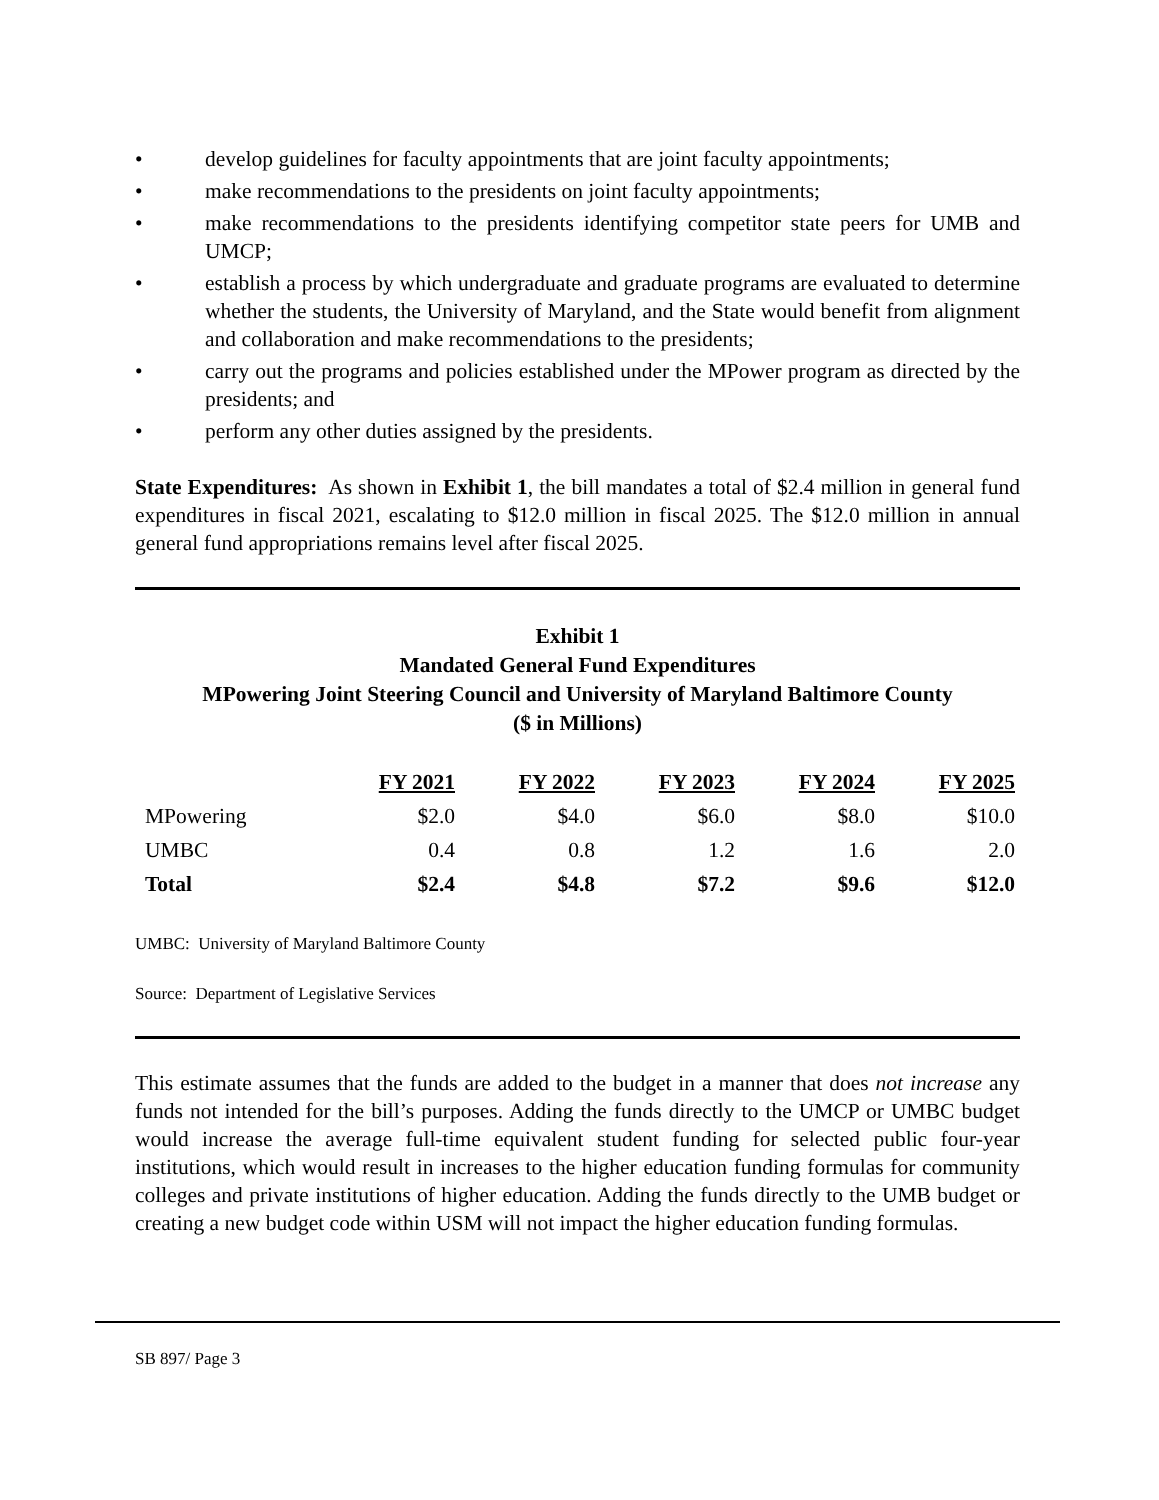• develop guidelines for faculty appointments that are joint faculty appointments;
• make recommendations to the presidents on joint faculty appointments;
• make recommendations to the presidents identifying competitor state peers for UMB and UMCP;
• establish a process by which undergraduate and graduate programs are evaluated to determine whether the students, the University of Maryland, and the State would benefit from alignment and collaboration and make recommendations to the presidents;
• carry out the programs and policies established under the MPower program as directed by the presidents; and
• perform any other duties assigned by the presidents.
State Expenditures: As shown in Exhibit 1, the bill mandates a total of $2.4 million in general fund expenditures in fiscal 2021, escalating to $12.0 million in fiscal 2025. The $12.0 million in annual general fund appropriations remains level after fiscal 2025.
Exhibit 1
Mandated General Fund Expenditures
MPowering Joint Steering Council and University of Maryland Baltimore County
($ in Millions)
| | FY 2021 | FY 2022 | FY 2023 | FY 2024 | FY 2025 |
| --- | --- | --- | --- | --- | --- |
| MPowering | $2.0 | $4.0 | $6.0 | $8.0 | $10.0 |
| UMBC | 0.4 | 0.8 | 1.2 | 1.6 | 2.0 |
| Total | $2.4 | $4.8 | $7.2 | $9.6 | $12.0 |
UMBC: University of Maryland Baltimore County
Source: Department of Legislative Services
This estimate assumes that the funds are added to the budget in a manner that does not increase any funds not intended for the bill’s purposes. Adding the funds directly to the UMCP or UMBC budget would increase the average full-time equivalent student funding for selected public four-year institutions, which would result in increases to the higher education funding formulas for community colleges and private institutions of higher education. Adding the funds directly to the UMB budget or creating a new budget code within USM will not impact the higher education funding formulas.
SB 897/ Page 3